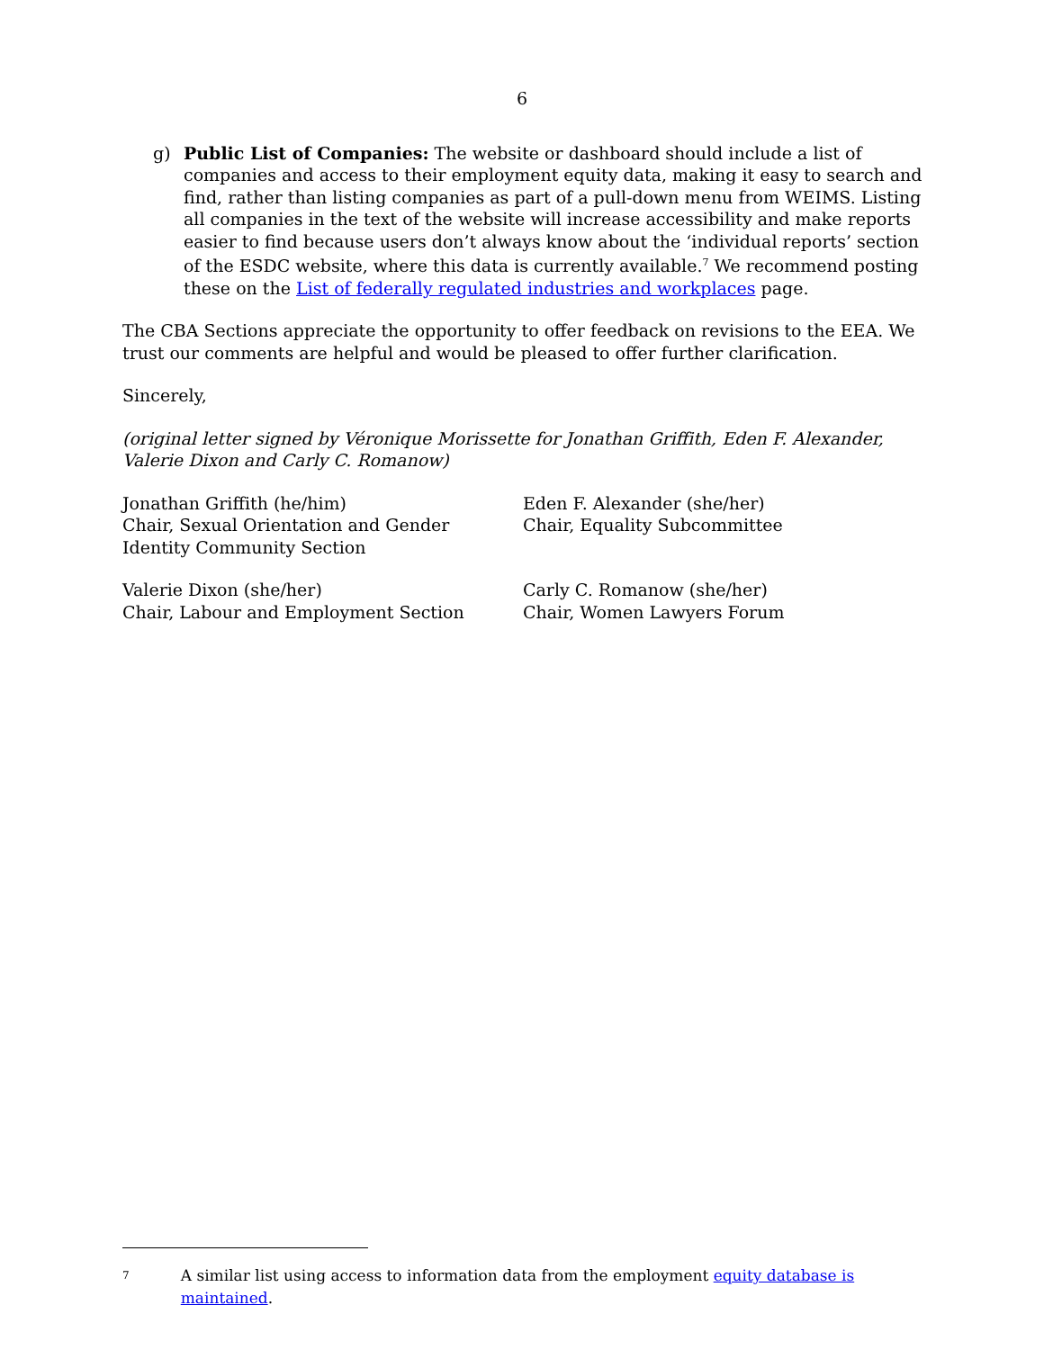6
g) Public List of Companies: The website or dashboard should include a list of companies and access to their employment equity data, making it easy to search and find, rather than listing companies as part of a pull-down menu from WEIMS. Listing all companies in the text of the website will increase accessibility and make reports easier to find because users don’t always know about the ‘individual reports’ section of the ESDC website, where this data is currently available.<sup>7</sup> We recommend posting these on the List of federally regulated industries and workplaces page.
The CBA Sections appreciate the opportunity to offer feedback on revisions to the EEA. We trust our comments are helpful and would be pleased to offer further clarification.
Sincerely,
(original letter signed by Véronique Morissette for Jonathan Griffith, Eden F. Alexander, Valerie Dixon and Carly C. Romanow)
Jonathan Griffith (he/him)
Chair, Sexual Orientation and Gender
Identity Community Section
Eden F. Alexander (she/her)
Chair, Equality Subcommittee
Valerie Dixon (she/her)
Chair, Labour and Employment Section
Carly C. Romanow (she/her)
Chair, Women Lawyers Forum
7 A similar list using access to information data from the employment equity database is maintained.